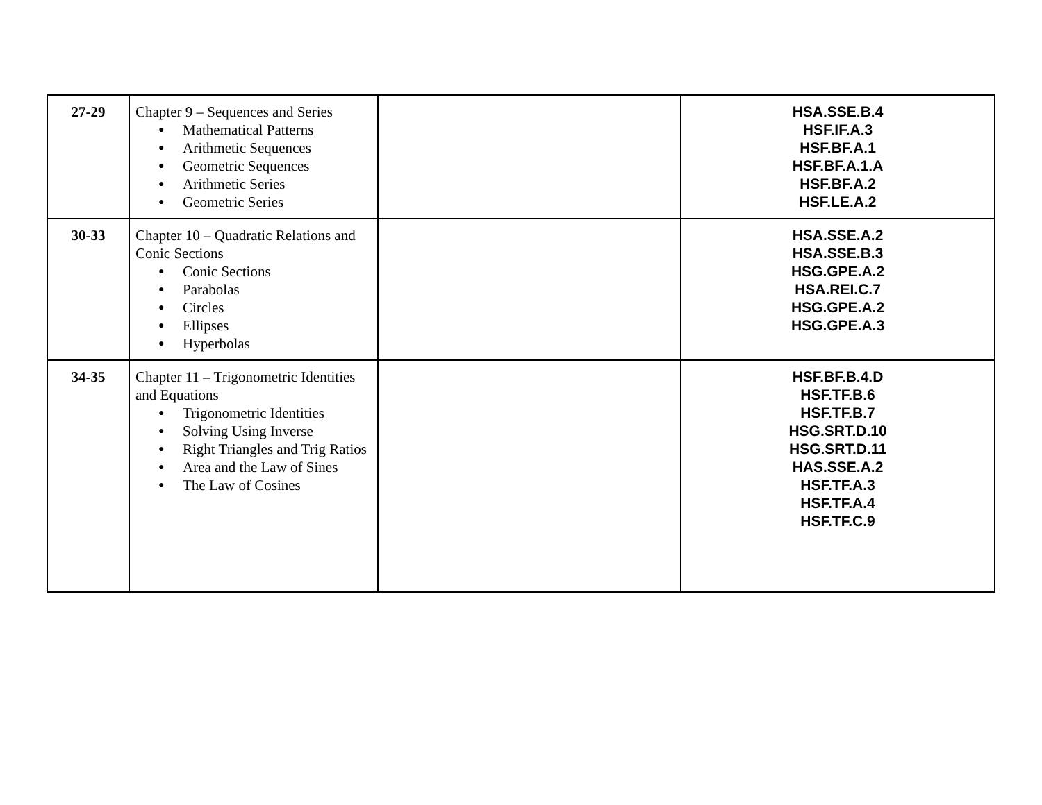| 27-29 | Chapter 9 – Sequences and Series ● Mathematical Patterns ● Arithmetic Sequences ● Geometric Sequences ● Arithmetic Series ● Geometric Series | | HSA.SSE.B.4 HSF.IF.A.3 HSF.BF.A.1 HSF.BF.A.1.A HSF.BF.A.2 HSF.LE.A.2 |
| 30-33 | Chapter 10 – Quadratic Relations and Conic Sections ● Conic Sections ● Parabolas ● Circles ● Ellipses ● Hyperbolas | | HSA.SSE.A.2 HSA.SSE.B.3 HSG.GPE.A.2 HSA.REI.C.7 HSG.GPE.A.2 HSG.GPE.A.3 |
| 34-35 | Chapter 11 – Trigonometric Identities and Equations ● Trigonometric Identities ● Solving Using Inverse ● Right Triangles and Trig Ratios ● Area and the Law of Sines ● The Law of Cosines | | HSF.BF.B.4.D HSF.TF.B.6 HSF.TF.B.7 HSG.SRT.D.10 HSG.SRT.D.11 HAS.SSE.A.2 HSF.TF.A.3 HSF.TF.A.4 HSF.TF.C.9 |